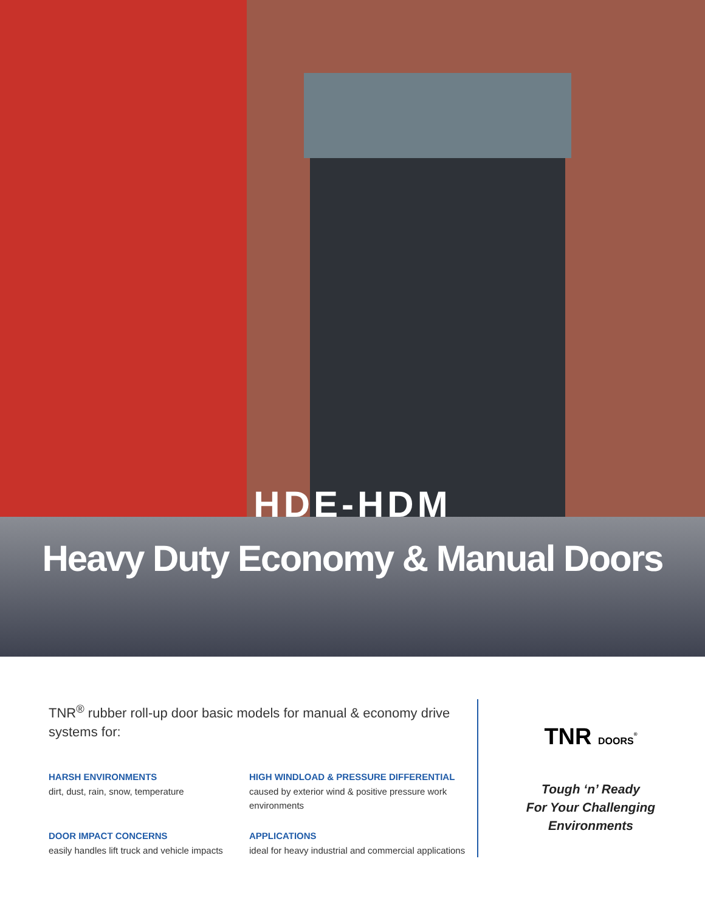HDE-HDM
Heavy Duty Economy & Manual Doors
TNR<sup>®</sup> rubber roll-up door basic models for manual & economy drive systems for:
HARSH ENVIRONMENTS
dirt, dust, rain, snow, temperature
HIGH WINDLOAD & PRESSURE DIFFERENTIAL
caused by exterior wind & positive pressure work environments
DOOR IMPACT CONCERNS
easily handles lift truck and vehicle impacts
APPLICATIONS
ideal for heavy industrial and commercial applications
TNR DOORS<sup>®</sup>
Tough ‘n’ Ready
For Your Challenging
Environments